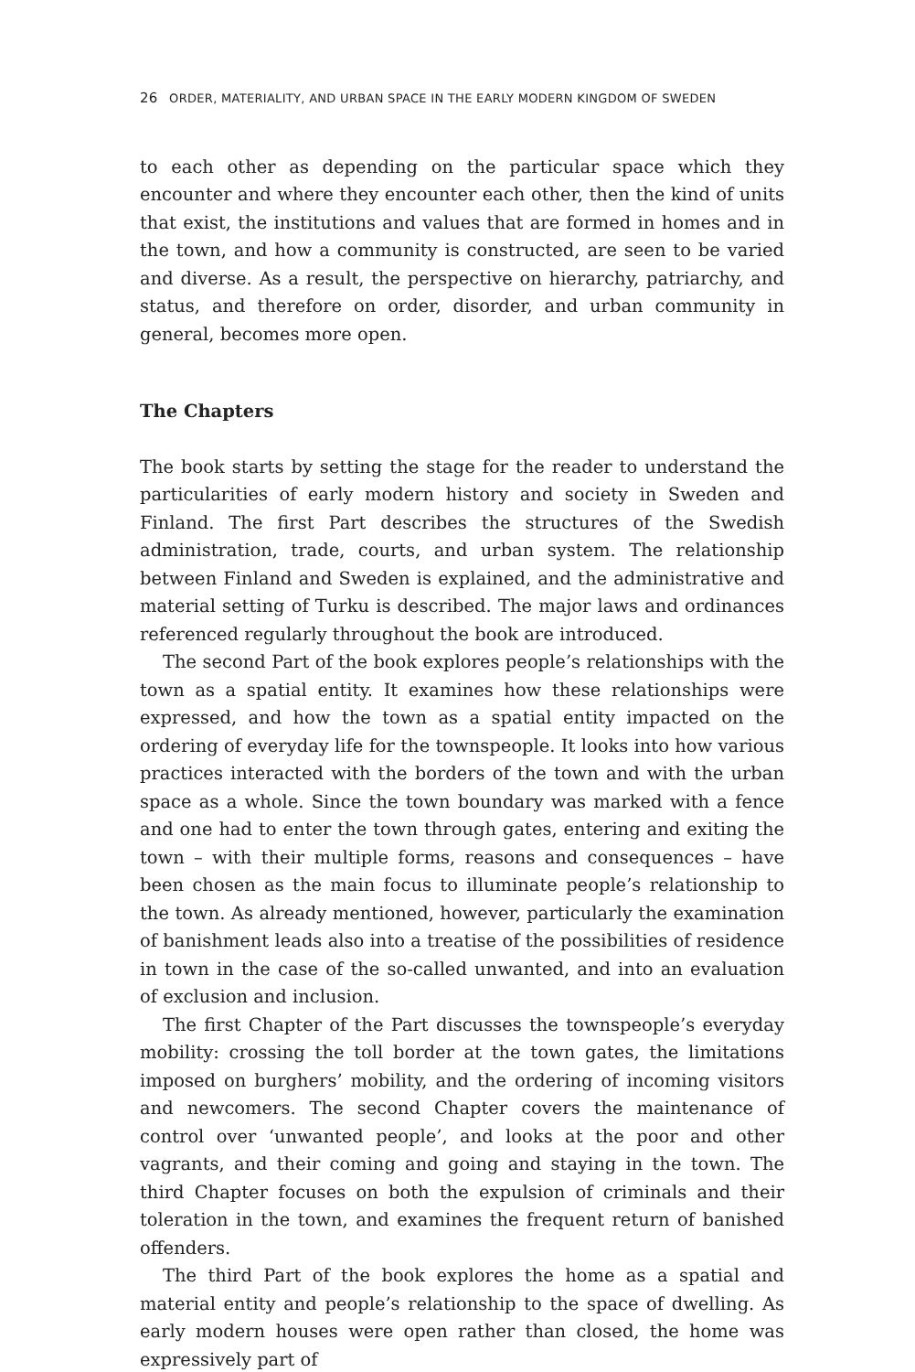26 ORDER, MATERIALITY, AND URBAN SPACE IN THE EARLY MODERN KINGDOM OF SWEDEN
to each other as depending on the particular space which they encounter and where they encounter each other, then the kind of units that exist, the institutions and values that are formed in homes and in the town, and how a community is constructed, are seen to be varied and diverse. As a result, the perspective on hierarchy, patriarchy, and status, and therefore on order, disorder, and urban community in general, becomes more open.
The Chapters
The book starts by setting the stage for the reader to understand the particularities of early modern history and society in Sweden and Finland. The first Part describes the structures of the Swedish administration, trade, courts, and urban system. The relationship between Finland and Sweden is explained, and the administrative and material setting of Turku is described. The major laws and ordinances referenced regularly throughout the book are introduced.
The second Part of the book explores people’s relationships with the town as a spatial entity. It examines how these relationships were expressed, and how the town as a spatial entity impacted on the ordering of everyday life for the townspeople. It looks into how various practices interacted with the borders of the town and with the urban space as a whole. Since the town boundary was marked with a fence and one had to enter the town through gates, entering and exiting the town – with their multiple forms, reasons and consequences – have been chosen as the main focus to illuminate people’s relationship to the town. As already mentioned, however, particularly the examination of banishment leads also into a treatise of the possibilities of residence in town in the case of the so-called unwanted, and into an evaluation of exclusion and inclusion.
The first Chapter of the Part discusses the townspeople’s everyday mobility: crossing the toll border at the town gates, the limitations imposed on burghers’ mobility, and the ordering of incoming visitors and newcomers. The second Chapter covers the maintenance of control over ‘unwanted people’, and looks at the poor and other vagrants, and their coming and going and staying in the town. The third Chapter focuses on both the expulsion of criminals and their toleration in the town, and examines the frequent return of banished offenders.
The third Part of the book explores the home as a spatial and material entity and people’s relationship to the space of dwelling. As early modern houses were open rather than closed, the home was expressively part of